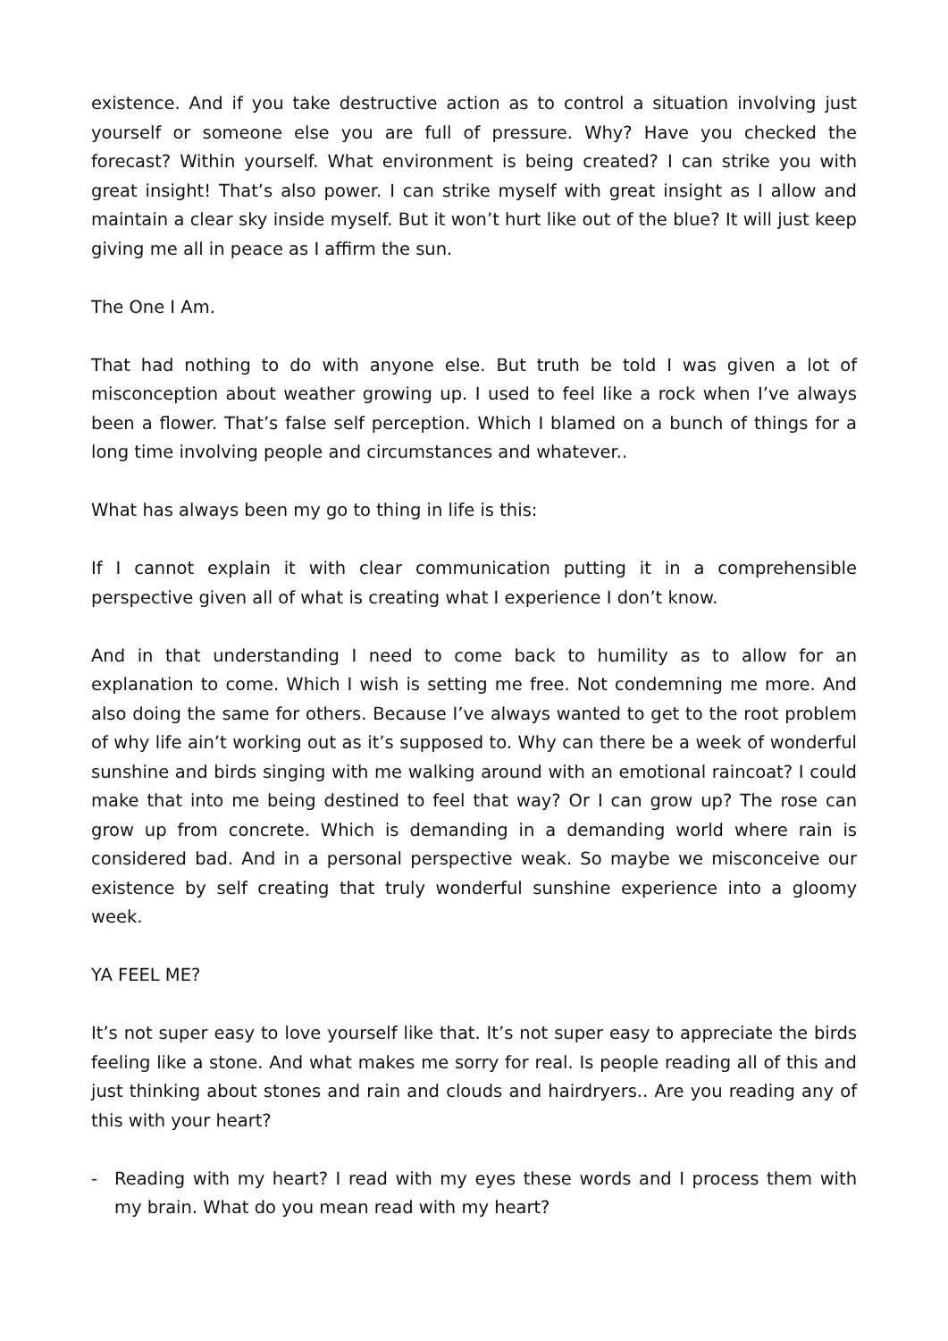existence. And if you take destructive action as to control a situation involving just yourself or someone else you are full of pressure. Why? Have you checked the forecast? Within yourself. What environment is being created? I can strike you with great insight! That’s also power. I can strike myself with great insight as I allow and maintain a clear sky inside myself. But it won’t hurt like out of the blue? It will just keep giving me all in peace as I affirm the sun.
The One I Am.
That had nothing to do with anyone else. But truth be told I was given a lot of misconception about weather growing up. I used to feel like a rock when I’ve always been a flower. That’s false self perception. Which I blamed on a bunch of things for a long time involving people and circumstances and whatever..
What has always been my go to thing in life is this:
If I cannot explain it with clear communication putting it in a comprehensible perspective given all of what is creating what I experience I don’t know.
And in that understanding I need to come back to humility as to allow for an explanation to come. Which I wish is setting me free. Not condemning me more. And also doing the same for others. Because I’ve always wanted to get to the root problem of why life ain’t working out as it’s supposed to. Why can there be a week of wonderful sunshine and birds singing with me walking around with an emotional raincoat? I could make that into me being destined to feel that way? Or I can grow up? The rose can grow up from concrete. Which is demanding in a demanding world where rain is considered bad. And in a personal perspective weak. So maybe we misconceive our existence by self creating that truly wonderful sunshine experience into a gloomy week.
YA FEEL ME?
It’s not super easy to love yourself like that. It’s not super easy to appreciate the birds feeling like a stone. And what makes me sorry for real. Is people reading all of this and just thinking about stones and rain and clouds and hairdryers.. Are you reading any of this with your heart?
- Reading with my heart? I read with my eyes these words and I process them with my brain. What do you mean read with my heart?